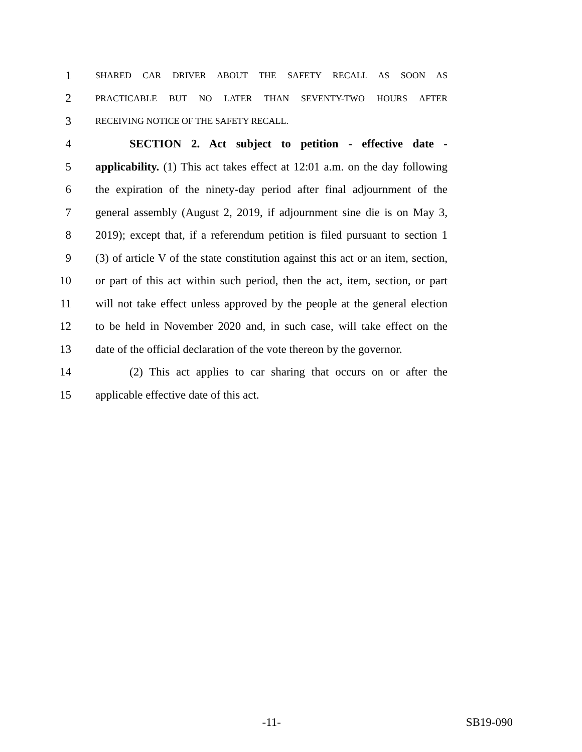1 SHARED CAR DRIVER ABOUT THE SAFETY RECALL AS SOON AS
2 PRACTICABLE BUT NO LATER THAN SEVENTY-TWO HOURS AFTER
3 RECEIVING NOTICE OF THE SAFETY RECALL.
4 SECTION 2. Act subject to petition - effective date -
5 applicability. (1) This act takes effect at 12:01 a.m. on the day following
6 the expiration of the ninety-day period after final adjournment of the
7 general assembly (August 2, 2019, if adjournment sine die is on May 3,
8 2019); except that, if a referendum petition is filed pursuant to section 1
9 (3) of article V of the state constitution against this act or an item, section,
10 or part of this act within such period, then the act, item, section, or part
11 will not take effect unless approved by the people at the general election
12 to be held in November 2020 and, in such case, will take effect on the
13 date of the official declaration of the vote thereon by the governor.
14 (2) This act applies to car sharing that occurs on or after the
15 applicable effective date of this act.
-11- SB19-090